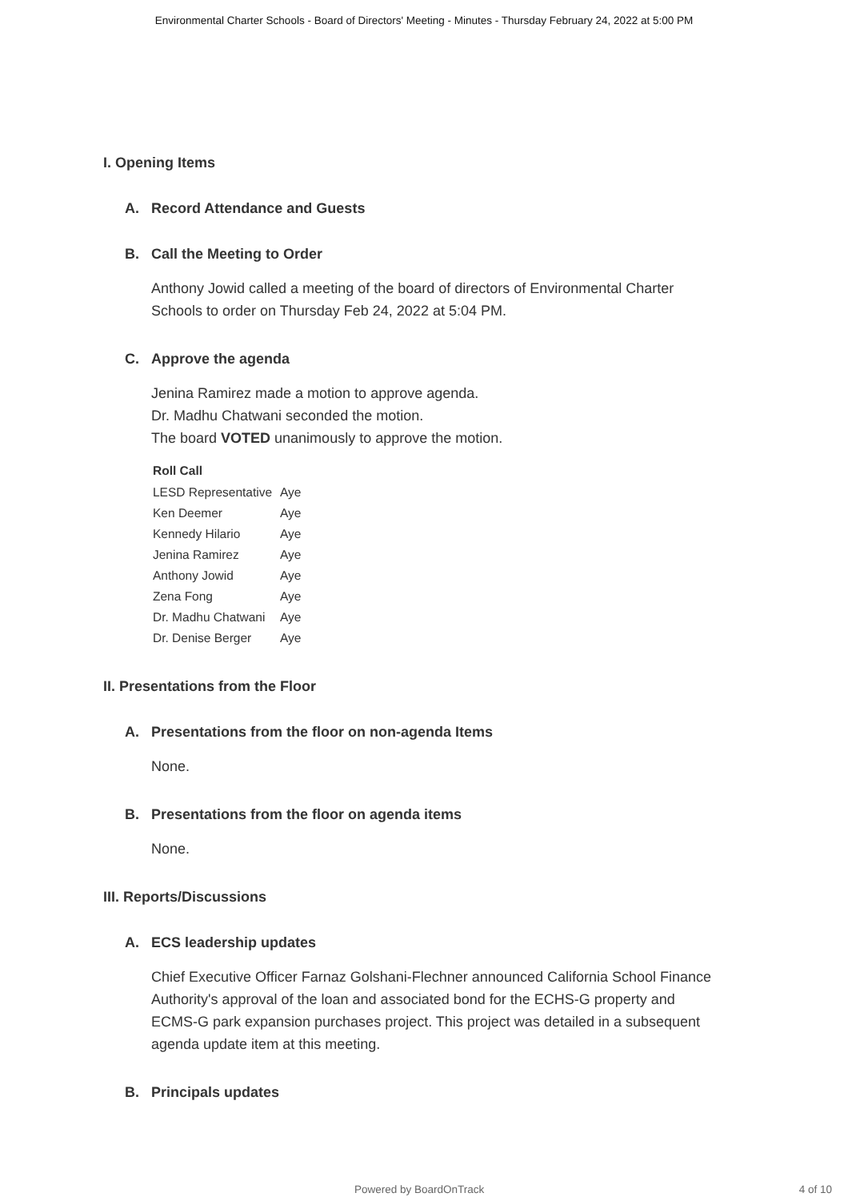Environmental Charter Schools - Board of Directors' Meeting - Minutes - Thursday February 24, 2022 at 5:00 PM
I. Opening Items
A. Record Attendance and Guests
B. Call the Meeting to Order
Anthony Jowid called a meeting of the board of directors of Environmental Charter
Schools to order on Thursday Feb 24, 2022 at 5:04 PM.
C. Approve the agenda
Jenina Ramirez made a motion to approve agenda.
Dr. Madhu Chatwani seconded the motion.
The board VOTED unanimously to approve the motion.
| Roll Call | |
| --- | --- |
| LESD Representative | Aye |
| Ken Deemer | Aye |
| Kennedy Hilario | Aye |
| Jenina Ramirez | Aye |
| Anthony Jowid | Aye |
| Zena Fong | Aye |
| Dr. Madhu Chatwani | Aye |
| Dr. Denise Berger | Aye |
II. Presentations from the Floor
A. Presentations from the floor on non-agenda Items
None.
B. Presentations from the floor on agenda items
None.
III. Reports/Discussions
A. ECS leadership updates
Chief Executive Officer Farnaz Golshani-Flechner announced California School Finance
Authority's approval of the loan and associated bond for the ECHS-G property and
ECMS-G park expansion purchases project. This project was detailed in a subsequent
agenda update item at this meeting.
B. Principals updates
Powered by BoardOnTrack 4 of 10